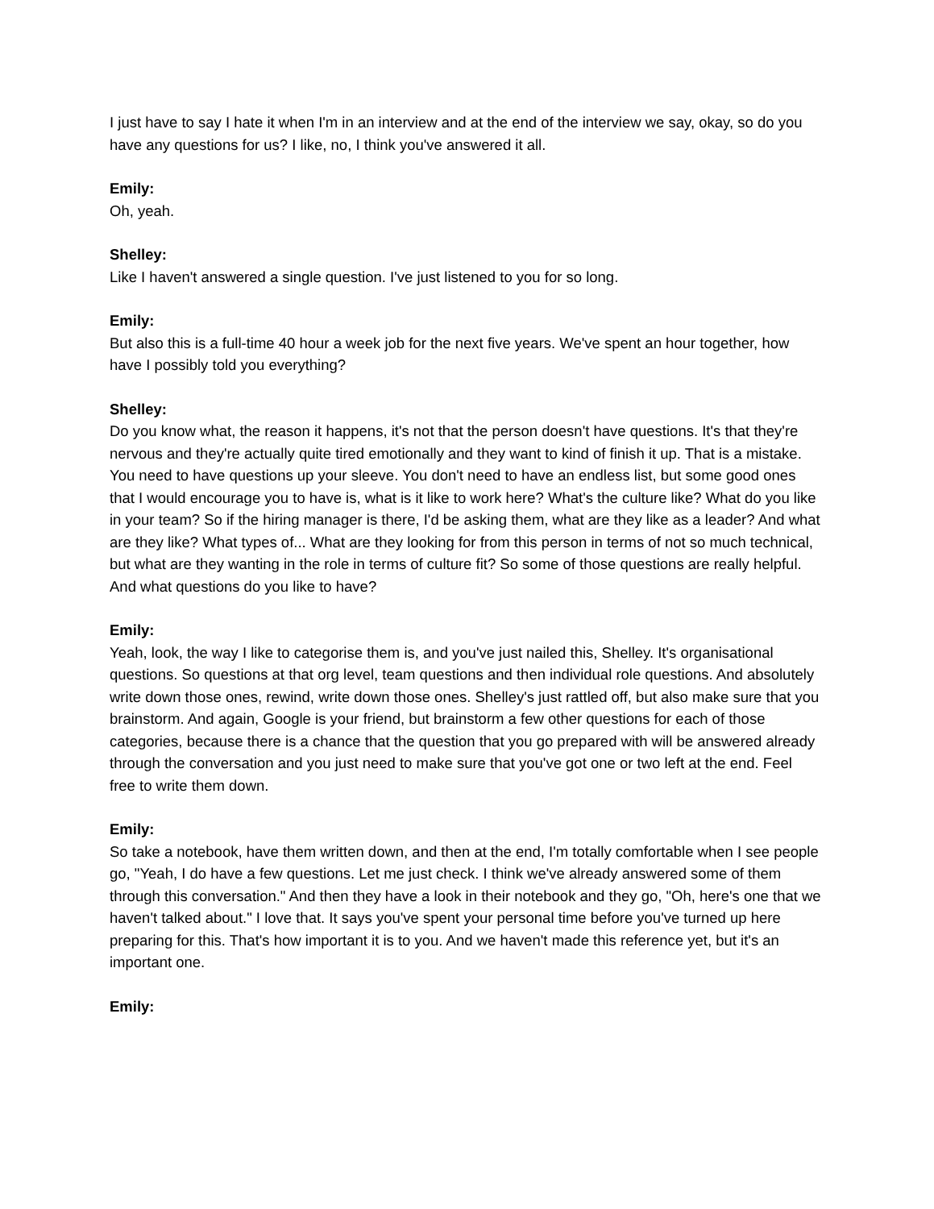I just have to say I hate it when I'm in an interview and at the end of the interview we say, okay, so do you have any questions for us? I like, no, I think you've answered it all.
Emily:
Oh, yeah.
Shelley:
Like I haven't answered a single question. I've just listened to you for so long.
Emily:
But also this is a full-time 40 hour a week job for the next five years. We've spent an hour together, how have I possibly told you everything?
Shelley:
Do you know what, the reason it happens, it's not that the person doesn't have questions. It's that they're nervous and they're actually quite tired emotionally and they want to kind of finish it up. That is a mistake. You need to have questions up your sleeve. You don't need to have an endless list, but some good ones that I would encourage you to have is, what is it like to work here? What's the culture like? What do you like in your team? So if the hiring manager is there, I'd be asking them, what are they like as a leader? And what are they like? What types of... What are they looking for from this person in terms of not so much technical, but what are they wanting in the role in terms of culture fit? So some of those questions are really helpful. And what questions do you like to have?
Emily:
Yeah, look, the way I like to categorise them is, and you've just nailed this, Shelley. It's organisational questions. So questions at that org level, team questions and then individual role questions. And absolutely write down those ones, rewind, write down those ones. Shelley's just rattled off, but also make sure that you brainstorm. And again, Google is your friend, but brainstorm a few other questions for each of those categories, because there is a chance that the question that you go prepared with will be answered already through the conversation and you just need to make sure that you've got one or two left at the end. Feel free to write them down.
Emily:
So take a notebook, have them written down, and then at the end, I'm totally comfortable when I see people go, "Yeah, I do have a few questions. Let me just check. I think we've already answered some of them through this conversation." And then they have a look in their notebook and they go, "Oh, here's one that we haven't talked about." I love that. It says you've spent your personal time before you've turned up here preparing for this. That's how important it is to you. And we haven't made this reference yet, but it's an important one.
Emily: